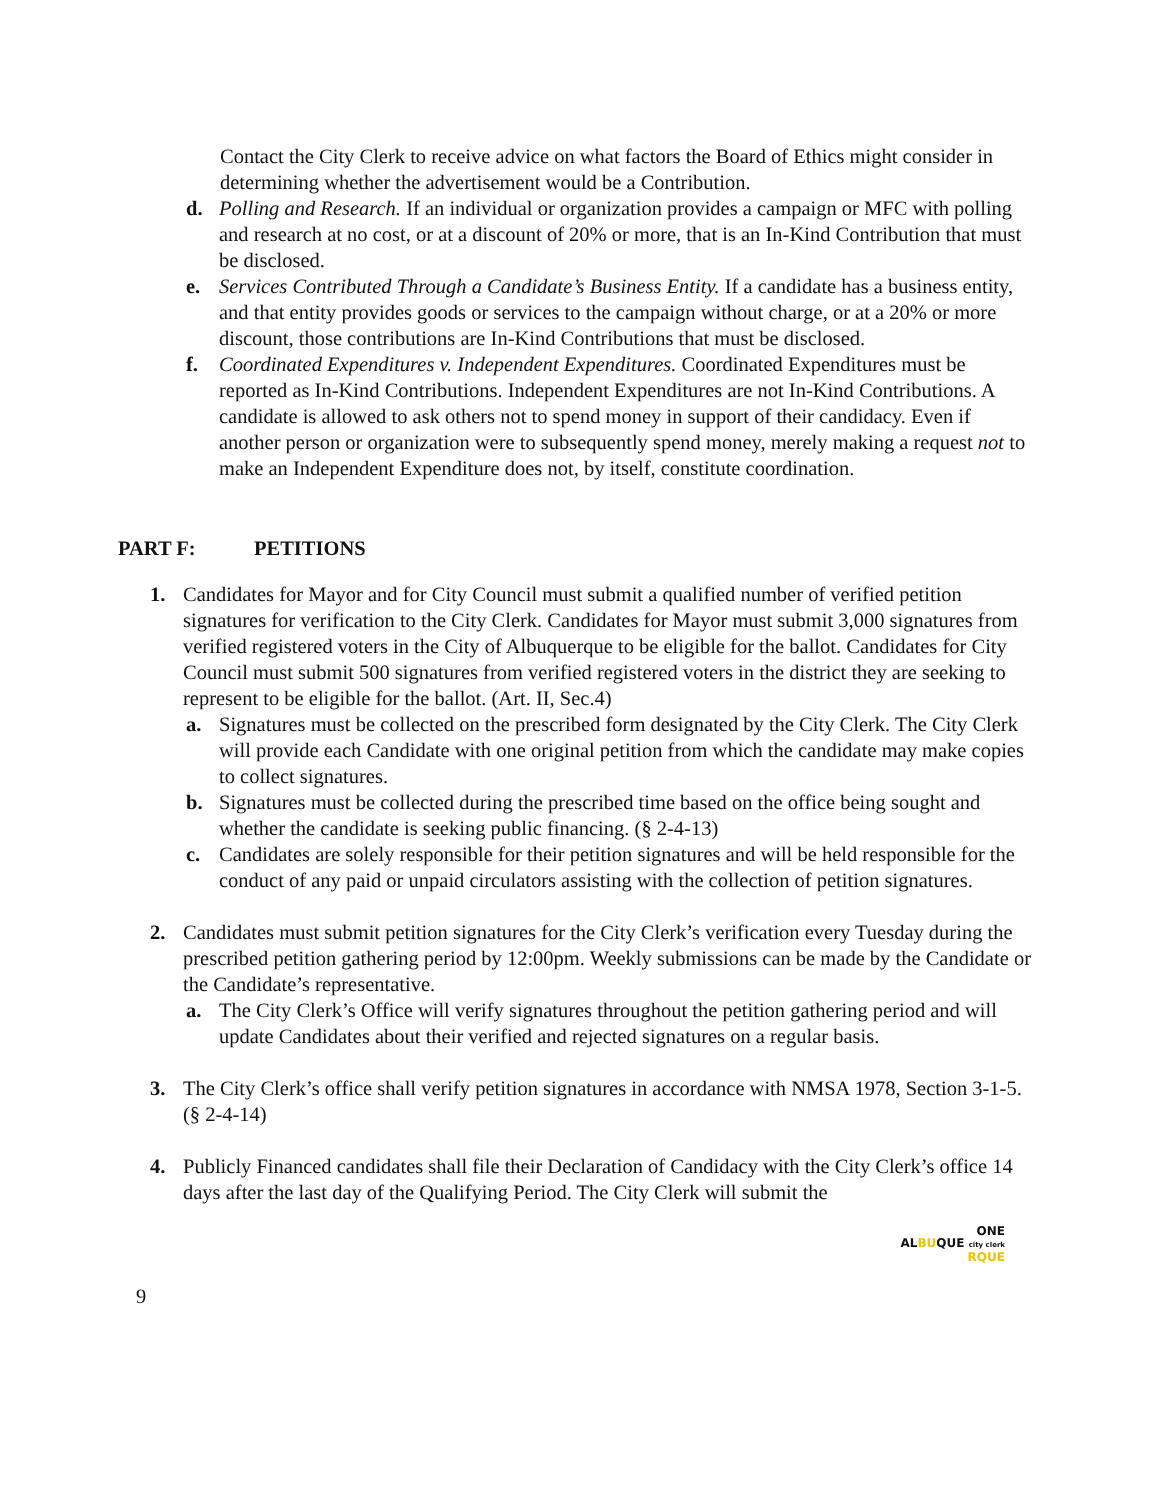Contact the City Clerk to receive advice on what factors the Board of Ethics might consider in determining whether the advertisement would be a Contribution.
d. Polling and Research. If an individual or organization provides a campaign or MFC with polling and research at no cost, or at a discount of 20% or more, that is an In-Kind Contribution that must be disclosed.
e. Services Contributed Through a Candidate’s Business Entity. If a candidate has a business entity, and that entity provides goods or services to the campaign without charge, or at a 20% or more discount, those contributions are In-Kind Contributions that must be disclosed.
f. Coordinated Expenditures v. Independent Expenditures. Coordinated Expenditures must be reported as In-Kind Contributions. Independent Expenditures are not In-Kind Contributions. A candidate is allowed to ask others not to spend money in support of their candidacy. Even if another person or organization were to subsequently spend money, merely making a request not to make an Independent Expenditure does not, by itself, constitute coordination.
PART F: PETITIONS
1. Candidates for Mayor and for City Council must submit a qualified number of verified petition signatures for verification to the City Clerk. Candidates for Mayor must submit 3,000 signatures from verified registered voters in the City of Albuquerque to be eligible for the ballot. Candidates for City Council must submit 500 signatures from verified registered voters in the district they are seeking to represent to be eligible for the ballot. (Art. II, Sec.4)
a. Signatures must be collected on the prescribed form designated by the City Clerk. The City Clerk will provide each Candidate with one original petition from which the candidate may make copies to collect signatures.
b. Signatures must be collected during the prescribed time based on the office being sought and whether the candidate is seeking public financing. (§ 2-4-13)
c. Candidates are solely responsible for their petition signatures and will be held responsible for the conduct of any paid or unpaid circulators assisting with the collection of petition signatures.
2. Candidates must submit petition signatures for the City Clerk’s verification every Tuesday during the prescribed petition gathering period by 12:00pm. Weekly submissions can be made by the Candidate or the Candidate’s representative.
a. The City Clerk’s Office will verify signatures throughout the petition gathering period and will update Candidates about their verified and rejected signatures on a regular basis.
3. The City Clerk’s office shall verify petition signatures in accordance with NMSA 1978, Section 3-1-5. (§ 2-4-14)
4. Publicly Financed candidates shall file their Declaration of Candidacy with the City Clerk’s office 14 days after the last day of the Qualifying Period. The City Clerk will submit the
ONE
ALBUQUE city clerk
RQUE
9